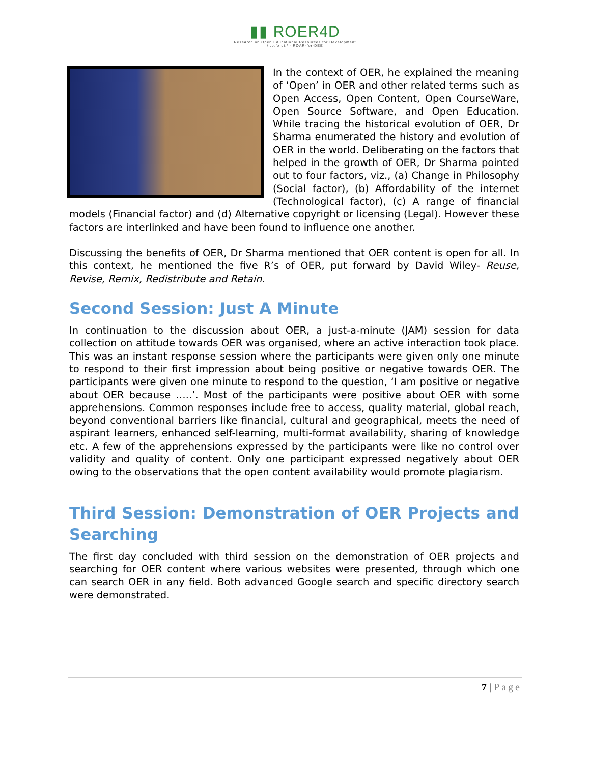▮▮ ROER4D
Research on Open Educational Resources for Development
/ˈɹɔːfəˌdiː/ - ROAR-for-DEE
In the context of OER, he explained the meaning of ‘Open’ in OER and other related terms such as Open Access, Open Content, Open CourseWare, Open Source Software, and Open Education. While tracing the historical evolution of OER, Dr Sharma enumerated the history and evolution of OER in the world. Deliberating on the factors that helped in the growth of OER, Dr Sharma pointed out to four factors, viz., (a) Change in Philosophy (Social factor), (b) Affordability of the internet (Technological factor), (c) A range of financial models (Financial factor) and (d) Alternative copyright or licensing (Legal). However these factors are interlinked and have been found to influence one another.
Discussing the benefits of OER, Dr Sharma mentioned that OER content is open for all. In this context, he mentioned the five R’s of OER, put forward by David Wiley- Reuse, Revise, Remix, Redistribute and Retain.
Second Session: Just A Minute
In continuation to the discussion about OER, a just-a-minute (JAM) session for data collection on attitude towards OER was organised, where an active interaction took place. This was an instant response session where the participants were given only one minute to respond to their first impression about being positive or negative towards OER. The participants were given one minute to respond to the question, ‘I am positive or negative about OER because …..’. Most of the participants were positive about OER with some apprehensions. Common responses include free to access, quality material, global reach, beyond conventional barriers like financial, cultural and geographical, meets the need of aspirant learners, enhanced self-learning, multi-format availability, sharing of knowledge etc. A few of the apprehensions expressed by the participants were like no control over validity and quality of content. Only one participant expressed negatively about OER owing to the observations that the open content availability would promote plagiarism.
Third Session: Demonstration of OER Projects and Searching
The first day concluded with third session on the demonstration of OER projects and searching for OER content where various websites were presented, through which one can search OER in any field. Both advanced Google search and specific directory search were demonstrated.
7 | Page